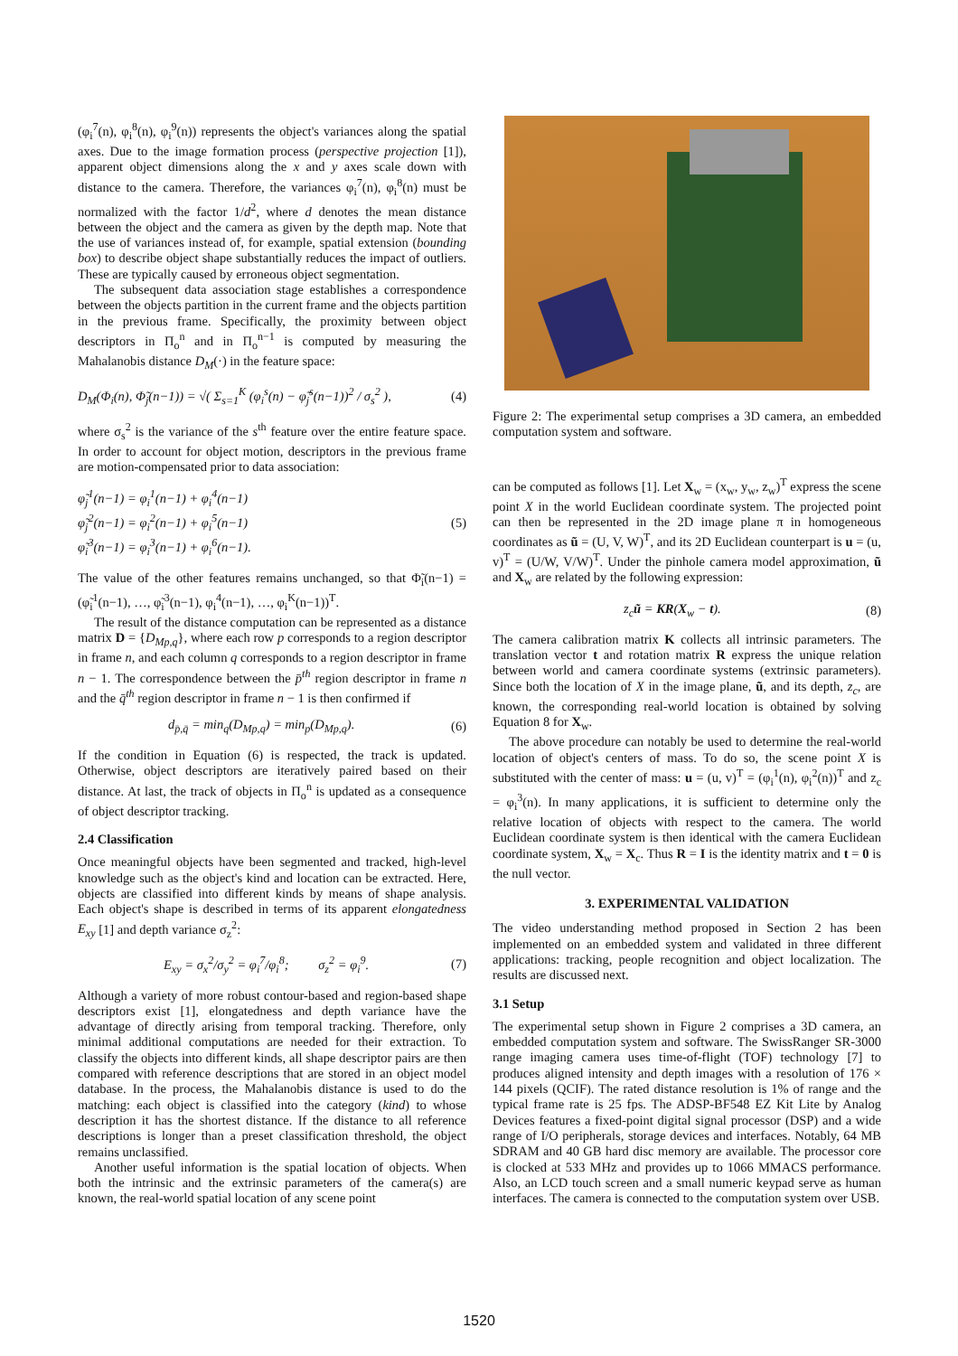(φ<sub>i</sub><sup>7</sup>(n), φ<sub>i</sub><sup>8</sup>(n), φ<sub>i</sub><sup>9</sup>(n)) represents the object's variances along the spatial axes. Due to the image formation process (perspective projection [1]), apparent object dimensions along the x and y axes scale down with distance to the camera. Therefore, the variances φ<sub>i</sub><sup>7</sup>(n), φ<sub>i</sub><sup>8</sup>(n) must be normalized with the factor 1/d<sup>2</sup>, where d denotes the mean distance between the object and the camera as given by the depth map. Note that the use of variances instead of, for example, spatial extension (bounding box) to describe object shape substantially reduces the impact of outliers. These are typically caused by erroneous object segmentation.
The subsequent data association stage establishes a correspondence between the objects partition in the current frame and the objects partition in the previous frame. Specifically, the proximity between object descriptors in Π<sub>o</sub><sup>n</sup> and in Π<sub>o</sub><sup>n−1</sup> is computed by measuring the Mahalanobis distance D<sub>M</sub>(·) in the feature space:
D<sub>M</sub>(Φ<sub>i</sub>(n), Φ̃<sub>j</sub>(n−1)) = √( Σ<sub>s=1</sub><sup>K</sup> (φ<sub>i</sub><sup>s</sup>(n) − φ̃<sub>j</sub><sup>s</sup>(n−1))<sup>2</sup> / σ<sub>s</sub><sup>2</sup> ), (4)
where σ<sub>s</sub><sup>2</sup> is the variance of the s<sup>th</sup> feature over the entire feature space. In order to account for object motion, descriptors in the previous frame are motion-compensated prior to data association:
φ̃<sub>j</sub><sup>1</sup>(n−1) = φ<sub>i</sub><sup>1</sup>(n−1) + φ<sub>i</sub><sup>4</sup>(n−1)
φ̃<sub>j</sub><sup>2</sup>(n−1) = φ<sub>i</sub><sup>2</sup>(n−1) + φ<sub>i</sub><sup>5</sup>(n−1)
φ̃<sub>i</sub><sup>3</sup>(n−1) = φ<sub>i</sub><sup>3</sup>(n−1) + φ<sub>i</sub><sup>6</sup>(n−1). (5)
The value of the other features remains unchanged, so that Φ̃<sub>i</sub>(n−1) = (φ̃<sub>i</sub><sup>1</sup>(n−1), …, φ̃<sub>i</sub><sup>3</sup>(n−1), φ<sub>i</sub><sup>4</sup>(n−1), …, φ<sub>i</sub><sup>K</sup>(n−1))<sup>T</sup>.
The result of the distance computation can be represented as a distance matrix D = {D<sub>Mp,q</sub>}, where each row p corresponds to a region descriptor in frame n, and each column q corresponds to a region descriptor in frame n − 1. The correspondence between the p̄<sup>th</sup> region descriptor in frame n and the q̄<sup>th</sup> region descriptor in frame n − 1 is then confirmed if
d<sub>p̄,q̄</sub> = min<sub>q</sub>(D<sub>Mp,q</sub>) = min<sub>p</sub>(D<sub>Mp,q</sub>). (6)
If the condition in Equation (6) is respected, the track is updated. Otherwise, object descriptors are iteratively paired based on their distance. At last, the track of objects in Π<sub>o</sub><sup>n</sup> is updated as a consequence of object descriptor tracking.
2.4 Classification
Once meaningful objects have been segmented and tracked, high-level knowledge such as the object's kind and location can be extracted. Here, objects are classified into different kinds by means of shape analysis. Each object's shape is described in terms of its apparent elongatedness E<sub>xy</sub> [1] and depth variance σ<sub>z</sub><sup>2</sup>:
E<sub>xy</sub> = σ<sub>x</sub><sup>2</sup>/σ<sub>y</sub><sup>2</sup> = φ<sub>i</sub><sup>7</sup>/φ<sub>i</sub><sup>8</sup>; σ<sub>z</sub><sup>2</sup> = φ<sub>i</sub><sup>9</sup>. (7)
Although a variety of more robust contour-based and region-based shape descriptors exist [1], elongatedness and depth variance have the advantage of directly arising from temporal tracking. Therefore, only minimal additional computations are needed for their extraction. To classify the objects into different kinds, all shape descriptor pairs are then compared with reference descriptions that are stored in an object model database. In the process, the Mahalanobis distance is used to do the matching: each object is classified into the category (kind) to whose description it has the shortest distance. If the distance to all reference descriptions is longer than a preset classification threshold, the object remains unclassified.
Another useful information is the spatial location of objects. When both the intrinsic and the extrinsic parameters of the camera(s) are known, the real-world spatial location of any scene point
Figure 2: The experimental setup comprises a 3D camera, an embedded computation system and software.
can be computed as follows [1]. Let X<sub>w</sub> = (x<sub>w</sub>, y<sub>w</sub>, z<sub>w</sub>)<sup>T</sup> express the scene point X in the world Euclidean coordinate system. The projected point can then be represented in the 2D image plane π in homogeneous coordinates as ũ = (U, V, W)<sup>T</sup>, and its 2D Euclidean counterpart is u = (u, v)<sup>T</sup> = (U/W, V/W)<sup>T</sup>. Under the pinhole camera model approximation, ũ and X<sub>w</sub> are related by the following expression:
z<sub>c</sub>ũ = KR(X<sub>w</sub> − t). (8)
The camera calibration matrix K collects all intrinsic parameters. The translation vector t and rotation matrix R express the unique relation between world and camera coordinate systems (extrinsic parameters). Since both the location of X in the image plane, ũ, and its depth, z<sub>c</sub>, are known, the corresponding real-world location is obtained by solving Equation 8 for X<sub>w</sub>.
The above procedure can notably be used to determine the real-world location of object's centers of mass. To do so, the scene point X is substituted with the center of mass: u = (u, v)<sup>T</sup> = (φ<sub>i</sub><sup>1</sup>(n), φ<sub>i</sub><sup>2</sup>(n))<sup>T</sup> and z<sub>c</sub> = φ<sub>i</sub><sup>3</sup>(n). In many applications, it is sufficient to determine only the relative location of objects with respect to the camera. The world Euclidean coordinate system is then identical with the camera Euclidean coordinate system, X<sub>w</sub> = X<sub>c</sub>. Thus R = I is the identity matrix and t = 0 is the null vector.
3. EXPERIMENTAL VALIDATION
The video understanding method proposed in Section 2 has been implemented on an embedded system and validated in three different applications: tracking, people recognition and object localization. The results are discussed next.
3.1 Setup
The experimental setup shown in Figure 2 comprises a 3D camera, an embedded computation system and software. The SwissRanger SR-3000 range imaging camera uses time-of-flight (TOF) technology [7] to produces aligned intensity and depth images with a resolution of 176 × 144 pixels (QCIF). The rated distance resolution is 1% of range and the typical frame rate is 25 fps. The ADSP-BF548 EZ Kit Lite by Analog Devices features a fixed-point digital signal processor (DSP) and a wide range of I/O peripherals, storage devices and interfaces. Notably, 64 MB SDRAM and 40 GB hard disc memory are available. The processor core is clocked at 533 MHz and provides up to 1066 MMACS performance. Also, an LCD touch screen and a small numeric keypad serve as human interfaces. The camera is connected to the computation system over USB.
1520